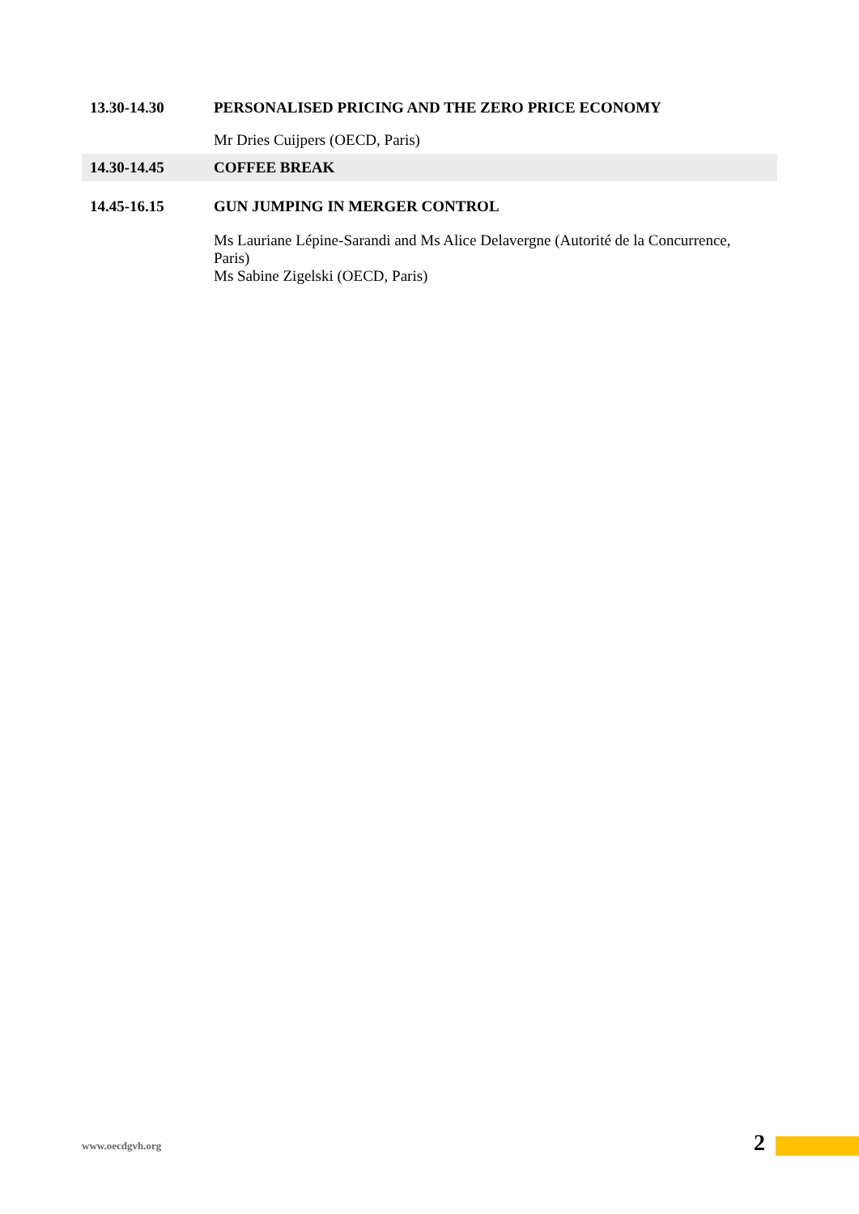| 13.30-14.30 | PERSONALISED PRICING AND THE ZERO PRICE ECONOMY |
| | Mr Dries Cuijpers (OECD, Paris) |
| 14.30-14.45 | COFFEE BREAK |
| 14.45-16.15 | GUN JUMPING IN MERGER CONTROL |
| | Ms Lauriane Lépine-Sarandi and Ms Alice Delavergne (Autorité de la Concurrence, Paris) Ms Sabine Zigelski (OECD, Paris) |
www.oecdgvh.org 2